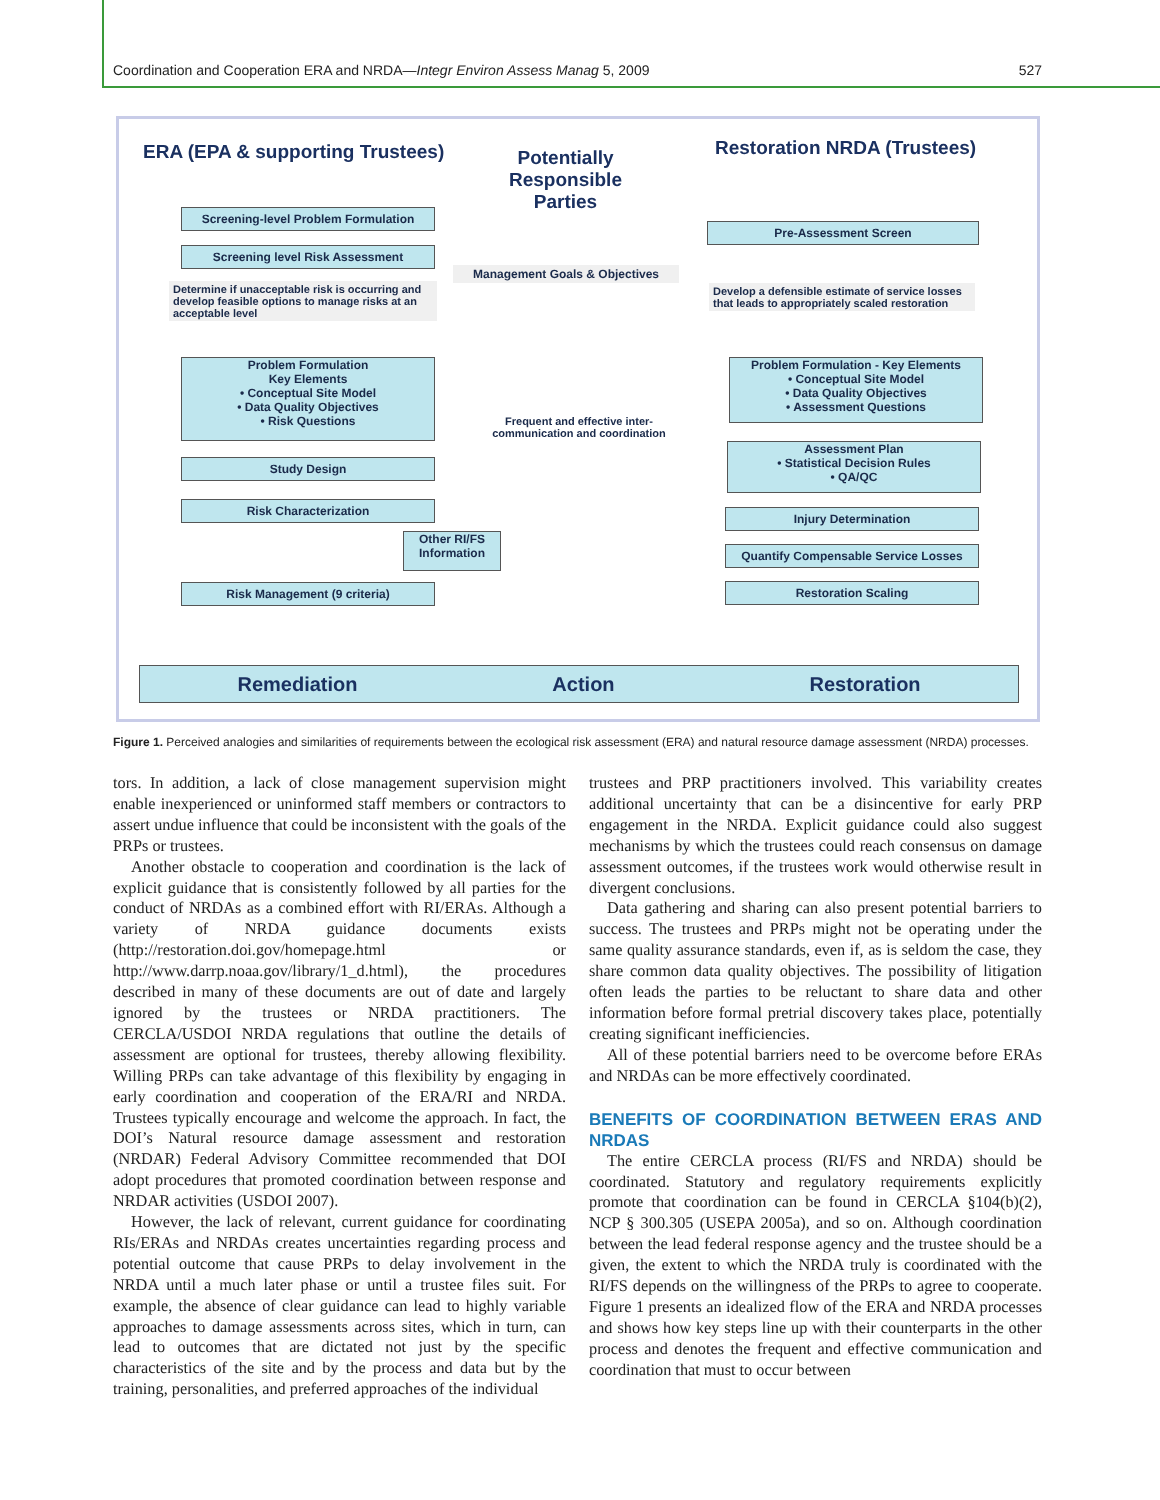Coordination and Cooperation ERA and NRDA—Integr Environ Assess Manag 5, 2009 527
ERA (EPA & supporting Trustees)
Potentially
Responsible
Parties
Restoration NRDA (Trustees)
Screening-level Problem Formulation
Screening level Risk Assessment
Determine if unacceptable risk is occurring and develop feasible options to manage risks at an acceptable level
Problem Formulation
Key Elements
• Conceptual Site Model
• Data Quality Objectives
• Risk Questions
Study Design
Risk Characterization
Other RI/FS Information
Risk Management (9 criteria)
Management Goals & Objectives
Frequent and effective inter-communication and coordination
Pre-Assessment Screen
Develop a defensible estimate of service losses that leads to appropriately scaled restoration
Problem Formulation - Key Elements
• Conceptual Site Model
• Data Quality Objectives
• Assessment Questions
Assessment Plan
• Statistical Decision Rules
• QA/QC
Injury Determination
Quantify Compensable Service Losses
Restoration Scaling
Remediation Action Restoration
Figure 1. Perceived analogies and similarities of requirements between the ecological risk assessment (ERA) and natural resource damage assessment (NRDA) processes.
tors. In addition, a lack of close management supervision might enable inexperienced or uninformed staff members or contractors to assert undue influence that could be inconsistent with the goals of the PRPs or trustees.
Another obstacle to cooperation and coordination is the lack of explicit guidance that is consistently followed by all parties for the conduct of NRDAs as a combined effort with RI/ERAs. Although a variety of NRDA guidance documents exists (http://restoration.doi.gov/homepage.html or http://www.darrp.noaa.gov/library/1_d.html), the procedures described in many of these documents are out of date and largely ignored by the trustees or NRDA practitioners. The CERCLA/USDOI NRDA regulations that outline the details of assessment are optional for trustees, thereby allowing flexibility. Willing PRPs can take advantage of this flexibility by engaging in early coordination and cooperation of the ERA/RI and NRDA. Trustees typically encourage and welcome the approach. In fact, the DOI’s Natural resource damage assessment and restoration (NRDAR) Federal Advisory Committee recommended that DOI adopt procedures that promoted coordination between response and NRDAR activities (USDOI 2007).
However, the lack of relevant, current guidance for coordinating RIs/ERAs and NRDAs creates uncertainties regarding process and potential outcome that cause PRPs to delay involvement in the NRDA until a much later phase or until a trustee files suit. For example, the absence of clear guidance can lead to highly variable approaches to damage assessments across sites, which in turn, can lead to outcomes that are dictated not just by the specific characteristics of the site and by the process and data but by the training, personalities, and preferred approaches of the individual
trustees and PRP practitioners involved. This variability creates additional uncertainty that can be a disincentive for early PRP engagement in the NRDA. Explicit guidance could also suggest mechanisms by which the trustees could reach consensus on damage assessment outcomes, if the trustees work would otherwise result in divergent conclusions.
Data gathering and sharing can also present potential barriers to success. The trustees and PRPs might not be operating under the same quality assurance standards, even if, as is seldom the case, they share common data quality objectives. The possibility of litigation often leads the parties to be reluctant to share data and other information before formal pretrial discovery takes place, potentially creating significant inefficiencies.
All of these potential barriers need to be overcome before ERAs and NRDAs can be more effectively coordinated.
BENEFITS OF COORDINATION BETWEEN ERAS AND NRDAS
The entire CERCLA process (RI/FS and NRDA) should be coordinated. Statutory and regulatory requirements explicitly promote that coordination can be found in CERCLA §104(b)(2), NCP § 300.305 (USEPA 2005a), and so on. Although coordination between the lead federal response agency and the trustee should be a given, the extent to which the NRDA truly is coordinated with the RI/FS depends on the willingness of the PRPs to agree to cooperate. Figure 1 presents an idealized flow of the ERA and NRDA processes and shows how key steps line up with their counterparts in the other process and denotes the frequent and effective communication and coordination that must to occur between